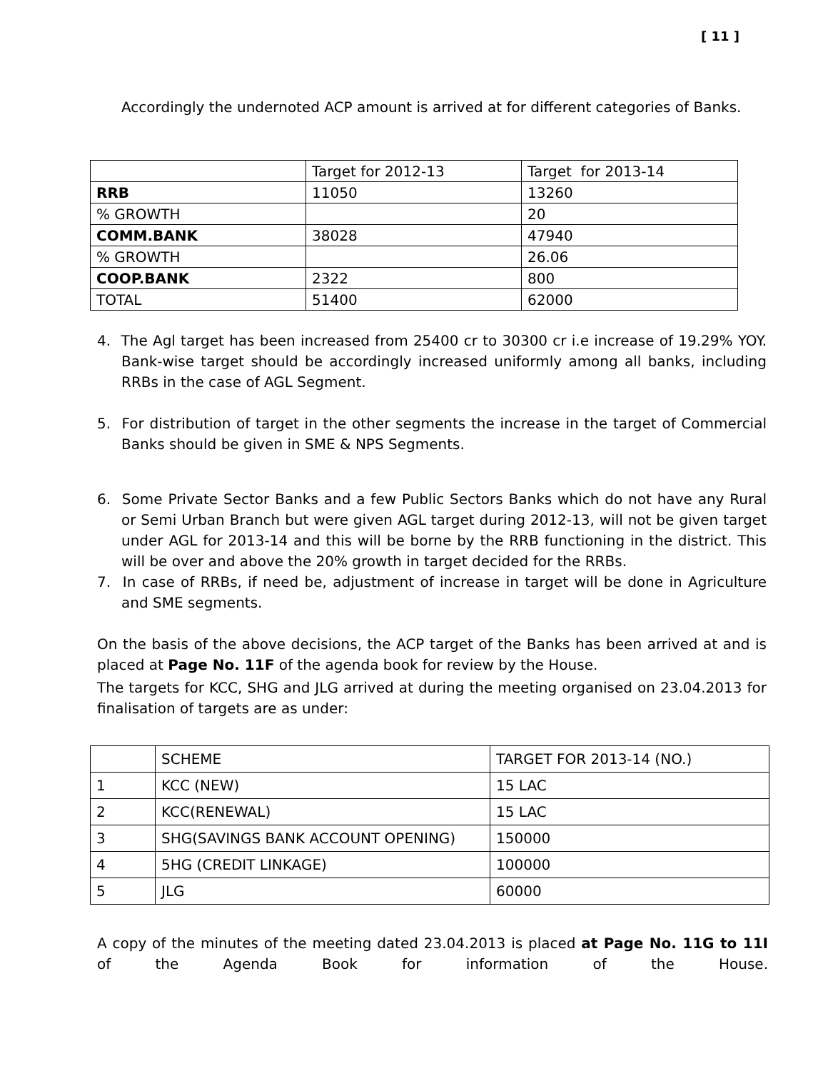[ 11 ]
Accordingly the undernoted ACP amount is arrived at for different categories of Banks.
| | Target for 2012-13 | Target for 2013-14 |
| RRB | 11050 | 13260 |
| % GROWTH | | 20 |
| COMM.BANK | 38028 | 47940 |
| % GROWTH | | 26.06 |
| COOP.BANK | 2322 | 800 |
| TOTAL | 51400 | 62000 |
4. The Agl target has been increased from 25400 cr to 30300 cr i.e increase of 19.29% YOY. Bank-wise target should be accordingly increased uniformly among all banks, including RRBs in the case of AGL Segment.
5. For distribution of target in the other segments the increase in the target of Commercial Banks should be given in SME & NPS Segments.
6. Some Private Sector Banks and a few Public Sectors Banks which do not have any Rural or Semi Urban Branch but were given AGL target during 2012-13, will not be given target under AGL for 2013-14 and this will be borne by the RRB functioning in the district. This will be over and above the 20% growth in target decided for the RRBs.
7. In case of RRBs, if need be, adjustment of increase in target will be done in Agriculture and SME segments.
On the basis of the above decisions, the ACP target of the Banks has been arrived at and is placed at Page No. 11F of the agenda book for review by the House.
The targets for KCC, SHG and JLG arrived at during the meeting organised on 23.04.2013 for finalisation of targets are as under:
| | SCHEME | TARGET FOR 2013-14 (NO.) |
| 1 | KCC (NEW) | 15 LAC |
| 2 | KCC(RENEWAL) | 15 LAC |
| 3 | SHG(SAVINGS BANK ACCOUNT OPENING) | 150000 |
| 4 | 5HG (CREDIT LINKAGE) | 100000 |
| 5 | JLG | 60000 |
A copy of the minutes of the meeting dated 23.04.2013 is placed at Page No. 11G to 11I of the Agenda Book for information of the House.